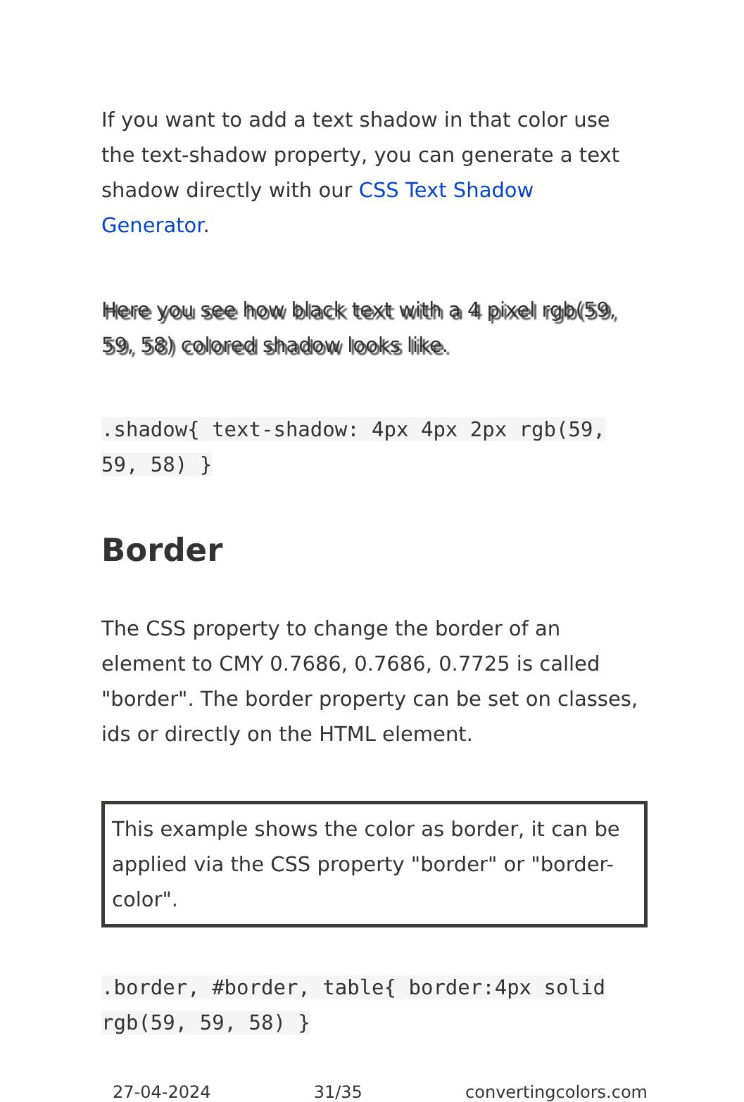If you want to add a text shadow in that color use the text-shadow property, you can generate a text shadow directly with our CSS Text Shadow Generator.
Here you see how black text with a 4 pixel rgb(59, 59, 58) colored shadow looks like.
.shadow{ text-shadow: 4px 4px 2px rgb(59, 59, 58) }
Border
The CSS property to change the border of an element to CMY 0.7686, 0.7686, 0.7725 is called "border". The border property can be set on classes, ids or directly on the HTML element.
This example shows the color as border, it can be applied via the CSS property "border" or "border-color".
.border, #border, table{ border:4px solid rgb(59, 59, 58) }
27-04-2024 31/35 convertingcolors.com